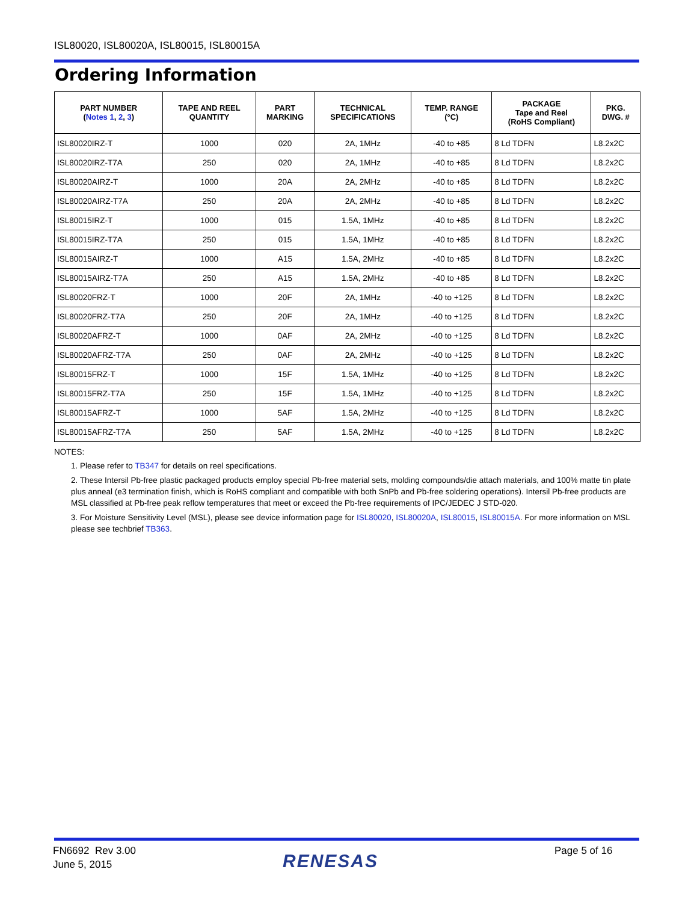ISL80020, ISL80020A, ISL80015, ISL80015A
Ordering Information
| PART NUMBER ( Notes 1 , 2 , 3 ) | TAPE AND REEL QUANTITY | PART MARKING | TECHNICAL SPECIFICATIONS | TEMP. RANGE (°C) | PACKAGE Tape and Reel (RoHS Compliant) | PKG. DWG. # |
| --- | --- | --- | --- | --- | --- | --- |
| ISL80020IRZ-T | 1000 | 020 | 2A, 1MHz | -40 to +85 | 8 Ld TDFN | L8.2x2C |
| ISL80020IRZ-T7A | 250 | 020 | 2A, 1MHz | -40 to +85 | 8 Ld TDFN | L8.2x2C |
| ISL80020AIRZ-T | 1000 | 20A | 2A, 2MHz | -40 to +85 | 8 Ld TDFN | L8.2x2C |
| ISL80020AIRZ-T7A | 250 | 20A | 2A, 2MHz | -40 to +85 | 8 Ld TDFN | L8.2x2C |
| ISL80015IRZ-T | 1000 | 015 | 1.5A, 1MHz | -40 to +85 | 8 Ld TDFN | L8.2x2C |
| ISL80015IRZ-T7A | 250 | 015 | 1.5A, 1MHz | -40 to +85 | 8 Ld TDFN | L8.2x2C |
| ISL80015AIRZ-T | 1000 | A15 | 1.5A, 2MHz | -40 to +85 | 8 Ld TDFN | L8.2x2C |
| ISL80015AIRZ-T7A | 250 | A15 | 1.5A, 2MHz | -40 to +85 | 8 Ld TDFN | L8.2x2C |
| ISL80020FRZ-T | 1000 | 20F | 2A, 1MHz | -40 to +125 | 8 Ld TDFN | L8.2x2C |
| ISL80020FRZ-T7A | 250 | 20F | 2A, 1MHz | -40 to +125 | 8 Ld TDFN | L8.2x2C |
| ISL80020AFRZ-T | 1000 | 0AF | 2A, 2MHz | -40 to +125 | 8 Ld TDFN | L8.2x2C |
| ISL80020AFRZ-T7A | 250 | 0AF | 2A, 2MHz | -40 to +125 | 8 Ld TDFN | L8.2x2C |
| ISL80015FRZ-T | 1000 | 15F | 1.5A, 1MHz | -40 to +125 | 8 Ld TDFN | L8.2x2C |
| ISL80015FRZ-T7A | 250 | 15F | 1.5A, 1MHz | -40 to +125 | 8 Ld TDFN | L8.2x2C |
| ISL80015AFRZ-T | 1000 | 5AF | 1.5A, 2MHz | -40 to +125 | 8 Ld TDFN | L8.2x2C |
| ISL80015AFRZ-T7A | 250 | 5AF | 1.5A, 2MHz | -40 to +125 | 8 Ld TDFN | L8.2x2C |
NOTES:
1. Please refer to TB347 for details on reel specifications.
2. These Intersil Pb-free plastic packaged products employ special Pb-free material sets, molding compounds/die attach materials, and 100% matte tin plate plus anneal (e3 termination finish, which is RoHS compliant and compatible with both SnPb and Pb-free soldering operations). Intersil Pb-free products are MSL classified at Pb-free peak reflow temperatures that meet or exceed the Pb-free requirements of IPC/JEDEC J STD-020.
3. For Moisture Sensitivity Level (MSL), please see device information page for ISL80020, ISL80020A, ISL80015, ISL80015A. For more information on MSL please see techbrief TB363.
FN6692 Rev 3.00
June 5, 2015
RENESAS
Page 5 of 16